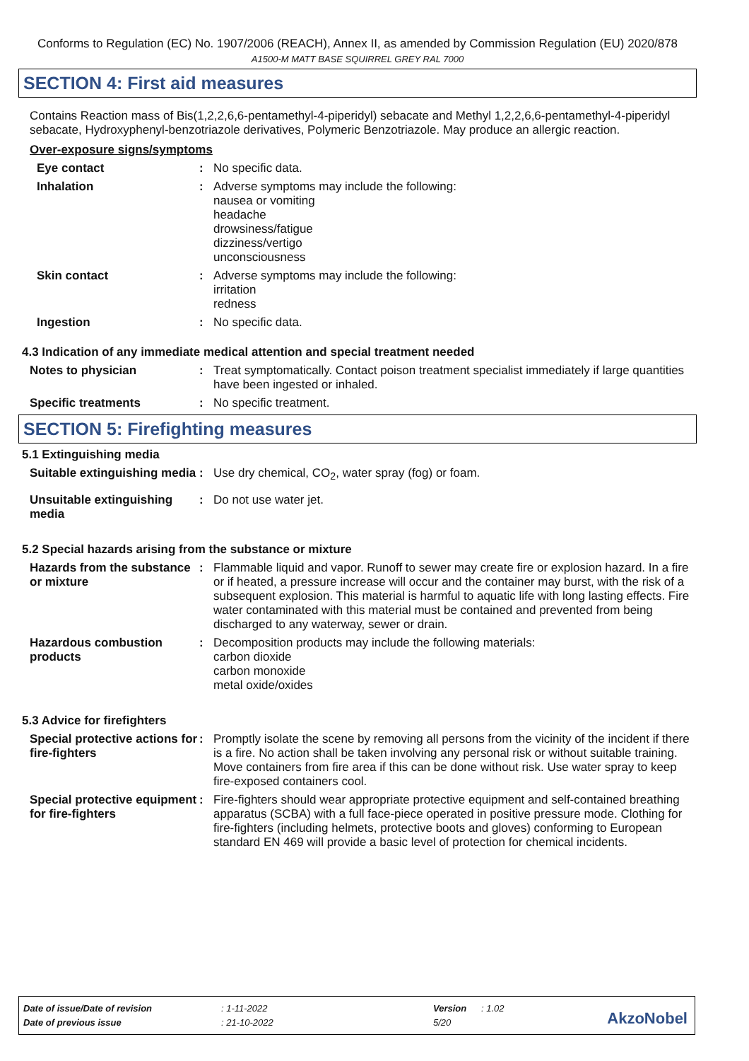Conforms to Regulation (EC) No. 1907/2006 (REACH), Annex II, as amended by Commission Regulation (EU) 2020/878
A1500-M MATT BASE SQUIRREL GREY RAL 7000
SECTION 4: First aid measures
Contains Reaction mass of Bis(1,2,2,6,6-pentamethyl-4-piperidyl) sebacate and Methyl 1,2,2,6,6-pentamethyl-4-piperidyl sebacate, Hydroxyphenyl-benzotriazole derivatives, Polymeric Benzotriazole. May produce an allergic reaction.
Over-exposure signs/symptoms
Eye contact : No specific data.
Inhalation : Adverse symptoms may include the following:
nausea or vomiting
headache
drowsiness/fatigue
dizziness/vertigo
unconsciousness
Skin contact : Adverse symptoms may include the following:
irritation
redness
Ingestion : No specific data.
4.3 Indication of any immediate medical attention and special treatment needed
Notes to physician : Treat symptomatically. Contact poison treatment specialist immediately if large quantities have been ingested or inhaled.
Specific treatments : No specific treatment.
SECTION 5: Firefighting measures
5.1 Extinguishing media
Suitable extinguishing media
: Use dry chemical, CO<sub>2</sub>, water spray (fog) or foam.
Unsuitable extinguishing media
: Do not use water jet.
5.2 Special hazards arising from the substance or mixture
Hazards from the substance or mixture
: Flammable liquid and vapor. Runoff to sewer may create fire or explosion hazard. In a fire or if heated, a pressure increase will occur and the container may burst, with the risk of a subsequent explosion. This material is harmful to aquatic life with long lasting effects. Fire water contaminated with this material must be contained and prevented from being discharged to any waterway, sewer or drain.
Hazardous combustion products
: Decomposition products may include the following materials:
carbon dioxide
carbon monoxide
metal oxide/oxides
5.3 Advice for firefighters
Special protective actions for fire-fighters
: Promptly isolate the scene by removing all persons from the vicinity of the incident if there is a fire. No action shall be taken involving any personal risk or without suitable training. Move containers from fire area if this can be done without risk. Use water spray to keep fire-exposed containers cool.
Special protective equipment for fire-fighters
: Fire-fighters should wear appropriate protective equipment and self-contained breathing apparatus (SCBA) with a full face-piece operated in positive pressure mode. Clothing for fire-fighters (including helmets, protective boots and gloves) conforming to European standard EN 469 will provide a basic level of protection for chemical incidents.
Date of issue/Date of revision: 1-11-2022 Version: 1.02
Date of previous issue: 21-10-2022 5/20
AkzoNobel